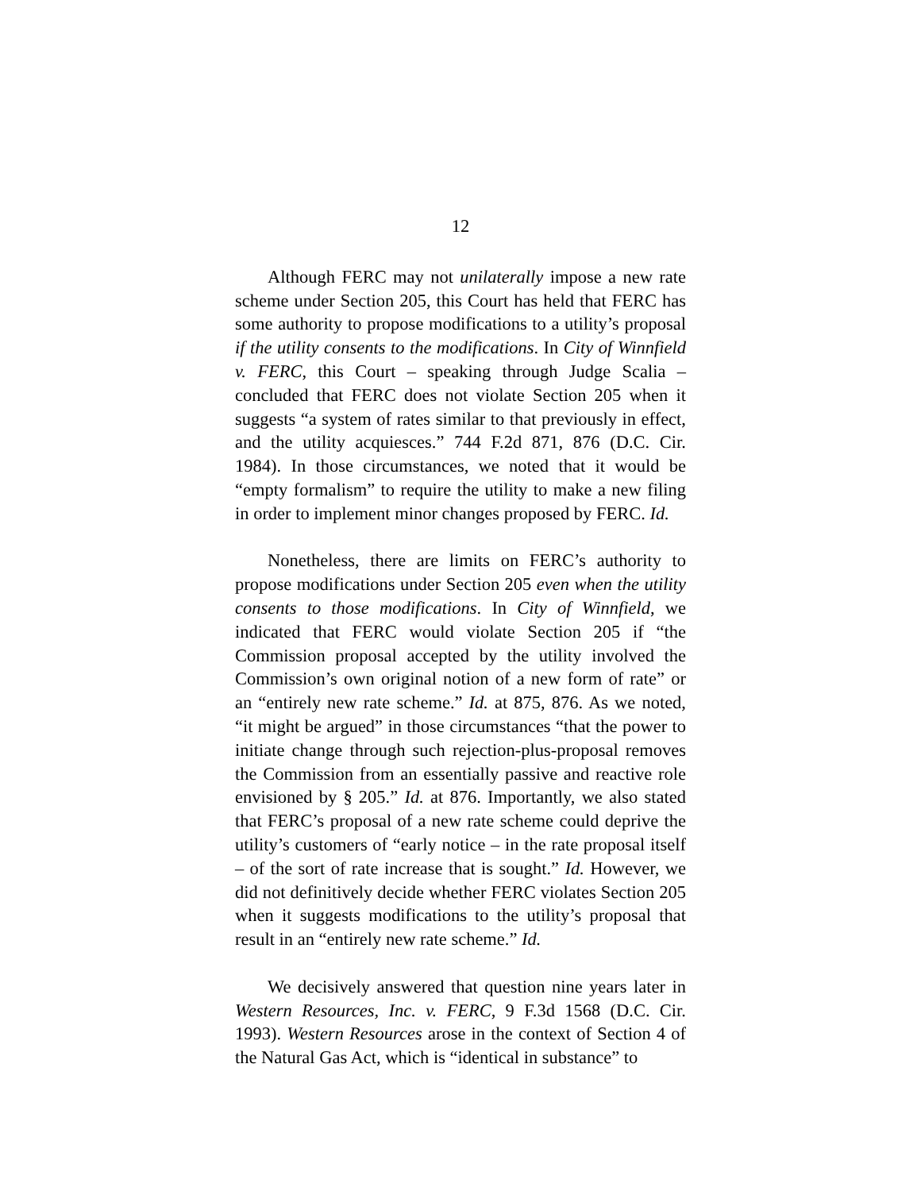12
Although FERC may not unilaterally impose a new rate scheme under Section 205, this Court has held that FERC has some authority to propose modifications to a utility’s proposal if the utility consents to the modifications. In City of Winnfield v. FERC, this Court – speaking through Judge Scalia – concluded that FERC does not violate Section 205 when it suggests “a system of rates similar to that previously in effect, and the utility acquiesces.” 744 F.2d 871, 876 (D.C. Cir. 1984). In those circumstances, we noted that it would be “empty formalism” to require the utility to make a new filing in order to implement minor changes proposed by FERC. Id.
Nonetheless, there are limits on FERC’s authority to propose modifications under Section 205 even when the utility consents to those modifications. In City of Winnfield, we indicated that FERC would violate Section 205 if “the Commission proposal accepted by the utility involved the Commission’s own original notion of a new form of rate” or an “entirely new rate scheme.” Id. at 875, 876. As we noted, “it might be argued” in those circumstances “that the power to initiate change through such rejection-plus-proposal removes the Commission from an essentially passive and reactive role envisioned by § 205.” Id. at 876. Importantly, we also stated that FERC’s proposal of a new rate scheme could deprive the utility’s customers of “early notice – in the rate proposal itself – of the sort of rate increase that is sought.” Id. However, we did not definitively decide whether FERC violates Section 205 when it suggests modifications to the utility’s proposal that result in an “entirely new rate scheme.” Id.
We decisively answered that question nine years later in Western Resources, Inc. v. FERC, 9 F.3d 1568 (D.C. Cir. 1993). Western Resources arose in the context of Section 4 of the Natural Gas Act, which is “identical in substance” to